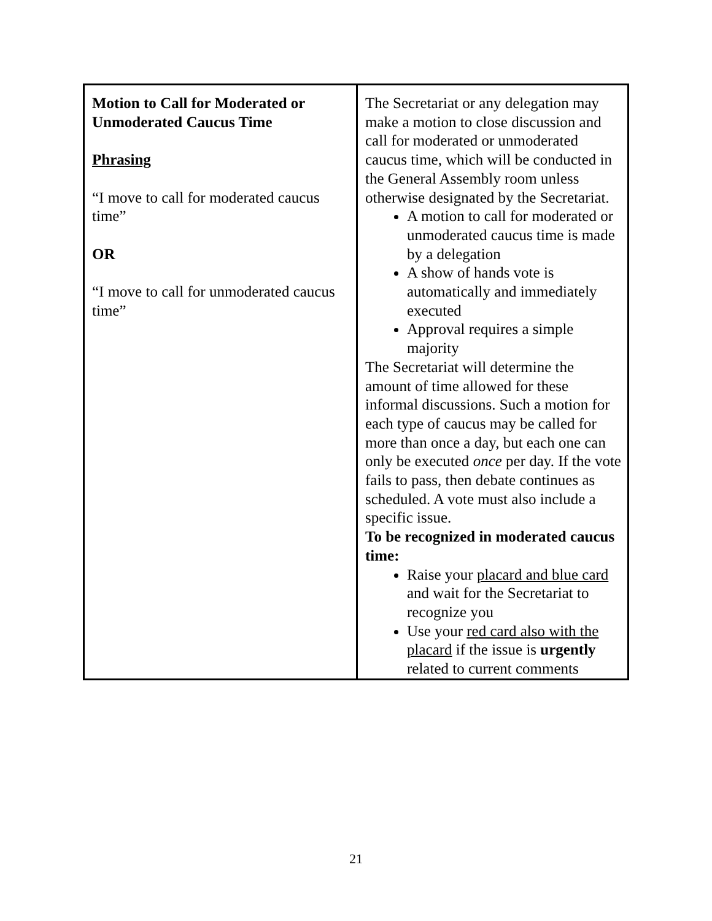| Motion to Call for Moderated or Unmoderated Caucus Time Phrasing “I move to call for moderated caucus time” OR “I move to call for unmoderated caucus time” | The Secretariat or any delegation may make a motion to close discussion and call for moderated or unmoderated caucus time, which will be conducted in the General Assembly room unless otherwise designated by the Secretariat. A motion to call for moderated or unmoderated caucus time is made by a delegation A show of hands vote is automatically and immediately executed Approval requires a simple majority The Secretariat will determine the amount of time allowed for these informal discussions. Such a motion for each type of caucus may be called for more than once a day, but each one can only be executed once per day. If the vote fails to pass, then debate continues as scheduled. A vote must also include a specific issue. To be recognized in moderated caucus time: Raise your placard and blue card and wait for the Secretariat to recognize you Use your red card also with the placard if the issue is urgently related to current comments |
21